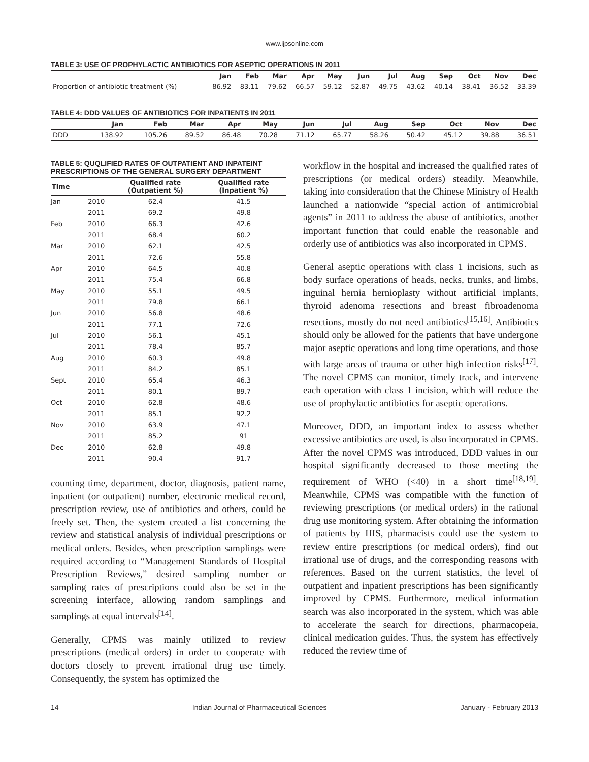www.ijpsonline.com
TABLE 3: USE OF PROPHYLACTIC ANTIBIOTICS FOR ASEPTIC OPERATIONS IN 2011
| | Jan | Feb | Mar | Apr | May | Jun | Jul | Aug | Sep | Oct | Nov | Dec |
| --- | --- | --- | --- | --- | --- | --- | --- | --- | --- | --- | --- | --- |
| Proportion of antibiotic treatment (%) | 86.92 | 83.11 | 79.62 | 66.57 | 59.12 | 52.87 | 49.75 | 43.62 | 40.14 | 38.41 | 36.52 | 33.39 |
TABLE 4: DDD VALUES OF ANTIBIOTICS FOR INPATIENTS IN 2011
| | Jan | Feb | Mar | Apr | May | Jun | Jul | Aug | Sep | Oct | Nov | Dec |
| --- | --- | --- | --- | --- | --- | --- | --- | --- | --- | --- | --- | --- |
| DDD | 138.92 | 105.26 | 89.52 | 86.48 | 70.28 | 71.12 | 65.77 | 58.26 | 50.42 | 45.12 | 39.88 | 36.51 |
TABLE 5: QUQLIFIED RATES OF OUTPATIENT AND INPATEINT PRESCRIPTIONS OF THE GENERAL SURGERY DEPARTMENT
| Time | | Qualified rate (Outpatient %) | Qualified rate (Inpatient %) |
| --- | --- | --- | --- |
| Jan | 2010 | 62.4 | 41.5 |
| | 2011 | 69.2 | 49.8 |
| Feb | 2010 | 66.3 | 42.6 |
| | 2011 | 68.4 | 60.2 |
| Mar | 2010 | 62.1 | 42.5 |
| | 2011 | 72.6 | 55.8 |
| Apr | 2010 | 64.5 | 40.8 |
| | 2011 | 75.4 | 66.8 |
| May | 2010 | 55.1 | 49.5 |
| | 2011 | 79.8 | 66.1 |
| Jun | 2010 | 56.8 | 48.6 |
| | 2011 | 77.1 | 72.6 |
| Jul | 2010 | 56.1 | 45.1 |
| | 2011 | 78.4 | 85.7 |
| Aug | 2010 | 60.3 | 49.8 |
| | 2011 | 84.2 | 85.1 |
| Sept | 2010 | 65.4 | 46.3 |
| | 2011 | 80.1 | 89.7 |
| Oct | 2010 | 62.8 | 48.6 |
| | 2011 | 85.1 | 92.2 |
| Nov | 2010 | 63.9 | 47.1 |
| | 2011 | 85.2 | 91 |
| Dec | 2010 | 62.8 | 49.8 |
| | 2011 | 90.4 | 91.7 |
counting time, department, doctor, diagnosis, patient name, inpatient (or outpatient) number, electronic medical record, prescription review, use of antibiotics and others, could be freely set. Then, the system created a list concerning the review and statistical analysis of individual prescriptions or medical orders. Besides, when prescription samplings were required according to “Management Standards of Hospital Prescription Reviews,” desired sampling number or sampling rates of prescriptions could also be set in the screening interface, allowing random samplings and samplings at equal intervals<sup>[14]</sup>.
Generally, CPMS was mainly utilized to review prescriptions (medical orders) in order to cooperate with doctors closely to prevent irrational drug use timely. Consequently, the system has optimized the
workflow in the hospital and increased the qualified rates of prescriptions (or medical orders) steadily. Meanwhile, taking into consideration that the Chinese Ministry of Health launched a nationwide “special action of antimicrobial agents” in 2011 to address the abuse of antibiotics, another important function that could enable the reasonable and orderly use of antibiotics was also incorporated in CPMS.
General aseptic operations with class 1 incisions, such as body surface operations of heads, necks, trunks, and limbs, inguinal hernia hernioplasty without artificial implants, thyroid adenoma resections and breast fibroadenoma resections, mostly do not need antibiotics<sup>[15,16]</sup>. Antibiotics should only be allowed for the patients that have undergone major aseptic operations and long time operations, and those with large areas of trauma or other high infection risks<sup>[17]</sup>. The novel CPMS can monitor, timely track, and intervene each operation with class 1 incision, which will reduce the use of prophylactic antibiotics for aseptic operations.
Moreover, DDD, an important index to assess whether excessive antibiotics are used, is also incorporated in CPMS. After the novel CPMS was introduced, DDD values in our hospital significantly decreased to those meeting the requirement of WHO (<40) in a short time<sup>[18,19]</sup>. Meanwhile, CPMS was compatible with the function of reviewing prescriptions (or medical orders) in the rational drug use monitoring system. After obtaining the information of patients by HIS, pharmacists could use the system to review entire prescriptions (or medical orders), find out irrational use of drugs, and the corresponding reasons with references. Based on the current statistics, the level of outpatient and inpatient prescriptions has been significantly improved by CPMS. Furthermore, medical information search was also incorporated in the system, which was able to accelerate the search for directions, pharmacopeia, clinical medication guides. Thus, the system has effectively reduced the review time of
14 Indian Journal of Pharmaceutical Sciences January - February 2013